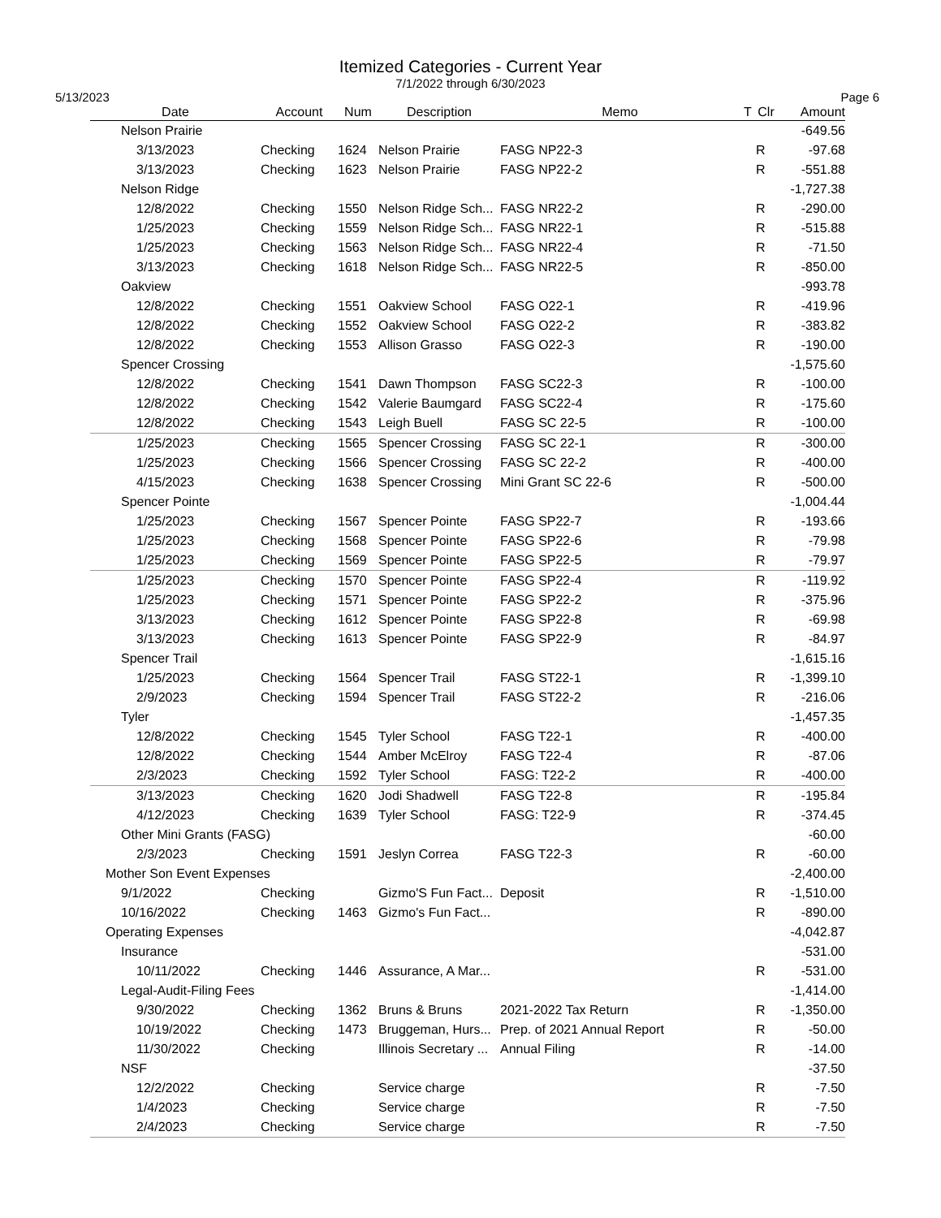Itemized Categories - Current Year
7/1/2022 through 6/30/2023
5/13/2023 Page 6
| Date | Account | Num | Description | Memo | T | Clr | Amount |
| --- | --- | --- | --- | --- | --- | --- | --- |
| Nelson Prairie | | | | | | | -649.56 |
| 3/13/2023 | Checking | 1624 | Nelson Prairie | FASG NP22-3 | | R | -97.68 |
| 3/13/2023 | Checking | 1623 | Nelson Prairie | FASG NP22-2 | | R | -551.88 |
| Nelson Ridge | | | | | | | -1,727.38 |
| 12/8/2022 | Checking | 1550 | Nelson Ridge Sch... | FASG NR22-2 | | R | -290.00 |
| 1/25/2023 | Checking | 1559 | Nelson Ridge Sch... | FASG NR22-1 | | R | -515.88 |
| 1/25/2023 | Checking | 1563 | Nelson Ridge Sch... | FASG NR22-4 | | R | -71.50 |
| 3/13/2023 | Checking | 1618 | Nelson Ridge Sch... | FASG NR22-5 | | R | -850.00 |
| Oakview | | | | | | | -993.78 |
| 12/8/2022 | Checking | 1551 | Oakview School | FASG O22-1 | | R | -419.96 |
| 12/8/2022 | Checking | 1552 | Oakview School | FASG O22-2 | | R | -383.82 |
| 12/8/2022 | Checking | 1553 | Allison Grasso | FASG O22-3 | | R | -190.00 |
| Spencer Crossing | | | | | | | -1,575.60 |
| 12/8/2022 | Checking | 1541 | Dawn Thompson | FASG SC22-3 | | R | -100.00 |
| 12/8/2022 | Checking | 1542 | Valerie Baumgard | FASG SC22-4 | | R | -175.60 |
| 12/8/2022 | Checking | 1543 | Leigh Buell | FASG SC 22-5 | | R | -100.00 |
| 1/25/2023 | Checking | 1565 | Spencer Crossing | FASG SC 22-1 | | R | -300.00 |
| 1/25/2023 | Checking | 1566 | Spencer Crossing | FASG SC 22-2 | | R | -400.00 |
| 4/15/2023 | Checking | 1638 | Spencer Crossing | Mini Grant SC 22-6 | | R | -500.00 |
| Spencer Pointe | | | | | | | -1,004.44 |
| 1/25/2023 | Checking | 1567 | Spencer Pointe | FASG SP22-7 | | R | -193.66 |
| 1/25/2023 | Checking | 1568 | Spencer Pointe | FASG SP22-6 | | R | -79.98 |
| 1/25/2023 | Checking | 1569 | Spencer Pointe | FASG SP22-5 | | R | -79.97 |
| 1/25/2023 | Checking | 1570 | Spencer Pointe | FASG SP22-4 | | R | -119.92 |
| 1/25/2023 | Checking | 1571 | Spencer Pointe | FASG SP22-2 | | R | -375.96 |
| 3/13/2023 | Checking | 1612 | Spencer Pointe | FASG SP22-8 | | R | -69.98 |
| 3/13/2023 | Checking | 1613 | Spencer Pointe | FASG SP22-9 | | R | -84.97 |
| Spencer Trail | | | | | | | -1,615.16 |
| 1/25/2023 | Checking | 1564 | Spencer Trail | FASG ST22-1 | | R | -1,399.10 |
| 2/9/2023 | Checking | 1594 | Spencer Trail | FASG ST22-2 | | R | -216.06 |
| Tyler | | | | | | | -1,457.35 |
| 12/8/2022 | Checking | 1545 | Tyler School | FASG T22-1 | | R | -400.00 |
| 12/8/2022 | Checking | 1544 | Amber McElroy | FASG T22-4 | | R | -87.06 |
| 2/3/2023 | Checking | 1592 | Tyler School | FASG: T22-2 | | R | -400.00 |
| 3/13/2023 | Checking | 1620 | Jodi Shadwell | FASG T22-8 | | R | -195.84 |
| 4/12/2023 | Checking | 1639 | Tyler School | FASG: T22-9 | | R | -374.45 |
| Other Mini Grants (FASG) | | | | | | | -60.00 |
| 2/3/2023 | Checking | 1591 | Jeslyn Correa | FASG T22-3 | | R | -60.00 |
| Mother Son Event Expenses | | | | | | | -2,400.00 |
| 9/1/2022 | Checking | | Gizmo'S Fun Fact... | Deposit | | R | -1,510.00 |
| 10/16/2022 | Checking | 1463 | Gizmo's Fun Fact... | | | R | -890.00 |
| Operating Expenses | | | | | | | -4,042.87 |
| Insurance | | | | | | | -531.00 |
| 10/11/2022 | Checking | 1446 | Assurance, A Mar... | | | R | -531.00 |
| Legal-Audit-Filing Fees | | | | | | | -1,414.00 |
| 9/30/2022 | Checking | 1362 | Bruns & Bruns | 2021-2022 Tax Return | | R | -1,350.00 |
| 10/19/2022 | Checking | 1473 | Bruggeman, Hurs... | Prep. of 2021 Annual Report | | R | -50.00 |
| 11/30/2022 | Checking | | Illinois Secretary ... | Annual Filing | | R | -14.00 |
| NSF | | | | | | | -37.50 |
| 12/2/2022 | Checking | | Service charge | | | R | -7.50 |
| 1/4/2023 | Checking | | Service charge | | | R | -7.50 |
| 2/4/2023 | Checking | | Service charge | | | R | -7.50 |